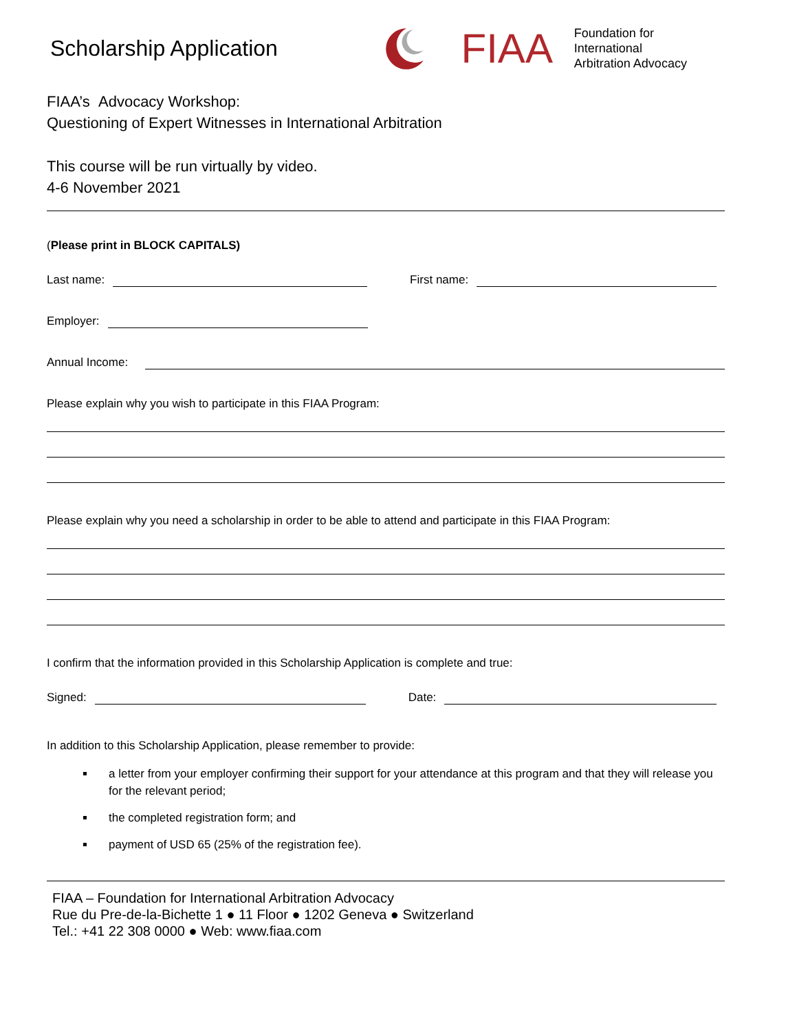Scholarship Application
FIAA
Foundation for International
Arbitration Advocacy
FIAA’s Advocacy Workshop:
Questioning of Expert Witnesses in International Arbitration
This course will be run virtually by video.
4-6 November 2021
(Please print in BLOCK CAPITALS)
Last name:
First name:
Employer:
Annual Income:
Please explain why you wish to participate in this FIAA Program:
Please explain why you need a scholarship in order to be able to attend and participate in this FIAA Program:
I confirm that the information provided in this Scholarship Application is complete and true:
Signed:
Date:
In addition to this Scholarship Application, please remember to provide:
a letter from your employer confirming their support for your attendance at this program and that they will release you for the relevant period;
the completed registration form; and
payment of USD 65 (25% of the registration fee).
FIAA – Foundation for International Arbitration Advocacy
Rue du Pre-de-la-Bichette 1 ● 11 Floor ● 1202 Geneva ● Switzerland
Tel.: +41 22 308 0000 ● Web: www.fiaa.com